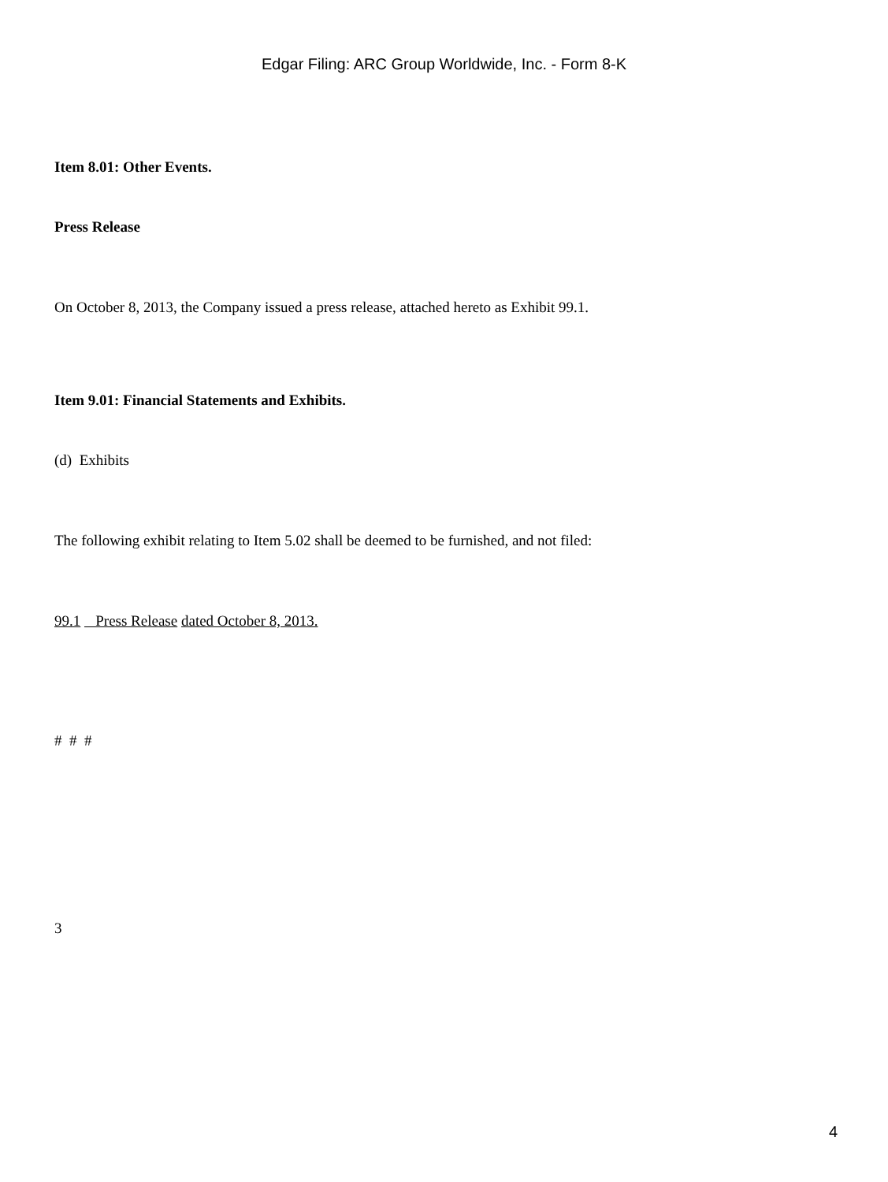Edgar Filing: ARC Group Worldwide, Inc. - Form 8-K
Item 8.01: Other Events.
Press Release
On October 8, 2013, the Company issued a press release, attached hereto as Exhibit 99.1.
Item 9.01: Financial Statements and Exhibits.
(d) Exhibits
The following exhibit relating to Item 5.02 shall be deemed to be furnished, and not filed:
99.1 Press Release dated October 8, 2013.
# # #
3
4